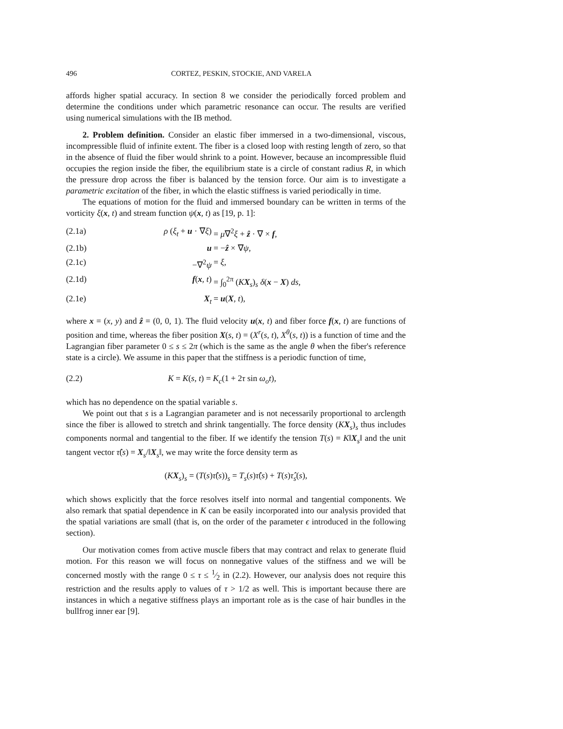496 CORTEZ, PESKIN, STOCKIE, AND VARELA
affords higher spatial accuracy. In section 8 we consider the periodically forced problem and determine the conditions under which parametric resonance can occur. The results are verified using numerical simulations with the IB method.
2. Problem definition. Consider an elastic fiber immersed in a two-dimensional, viscous, incompressible fluid of infinite extent. The fiber is a closed loop with resting length of zero, so that in the absence of fluid the fiber would shrink to a point. However, because an incompressible fluid occupies the region inside the fiber, the equilibrium state is a circle of constant radius R, in which the pressure drop across the fiber is balanced by the tension force. Our aim is to investigate a parametric excitation of the fiber, in which the elastic stiffness is varied periodically in time.
The equations of motion for the fluid and immersed boundary can be written in terms of the vorticity ξ(x, t) and stream function ψ(x, t) as [19, p. 1]:
(2.1a) ρ (ξ<sub>t</sub> + u · ∇ξ) = μ∇<sup>2</sup>ξ + ẑ · ∇ × f,
(2.1b) u = −ẑ × ∇ψ,
(2.1c) −∇<sup>2</sup>ψ = ξ,
(2.1d) f(x, t) = ∫<sub>0</sub><sup>2π</sup> (KX<sub>s</sub>)<sub>s</sub> δ(x − X) ds,
(2.1e) X<sub>t</sub> = u(X, t),
where x = (x, y) and ẑ = (0, 0, 1). The fluid velocity u(x, t) and fiber force f(x, t) are functions of position and time, whereas the fiber position X(s, t) = (X<sup>r</sup>(s, t), X<sup>θ</sup>(s, t)) is a function of time and the Lagrangian fiber parameter 0 ≤ s ≤ 2π (which is the same as the angle θ when the fiber's reference state is a circle). We assume in this paper that the stiffness is a periodic function of time,
(2.2) K = K(s, t) = K<sub>c</sub>(1 + 2τ sin ω<sub>o</sub>t),
which has no dependence on the spatial variable s.
We point out that s is a Lagrangian parameter and is not necessarily proportional to arclength since the fiber is allowed to stretch and shrink tangentially. The force density (KX<sub>s</sub>)<sub>s</sub> thus includes components normal and tangential to the fiber. If we identify the tension T(s) = K‖X<sub>s</sub>‖ and the unit tangent vector τ̂(s) = X<sub>s</sub>/‖X<sub>s</sub>‖, we may write the force density term as
(KX<sub>s</sub>)<sub>s</sub> = (T(s)τ̂(s))<sub>s</sub> = T<sub>s</sub>(s)τ̂(s) + T(s)τ̂<sub>s</sub>(s),
which shows explicitly that the force resolves itself into normal and tangential components. We also remark that spatial dependence in K can be easily incorporated into our analysis provided that the spatial variations are small (that is, on the order of the parameter ϵ introduced in the following section).
Our motivation comes from active muscle fibers that may contract and relax to generate fluid motion. For this reason we will focus on nonnegative values of the stiffness and we will be concerned mostly with the range 0 ≤ τ ≤ 1⁄2 in (2.2). However, our analysis does not require this restriction and the results apply to values of τ > 1/2 as well. This is important because there are instances in which a negative stiffness plays an important role as is the case of hair bundles in the bullfrog inner ear [9].